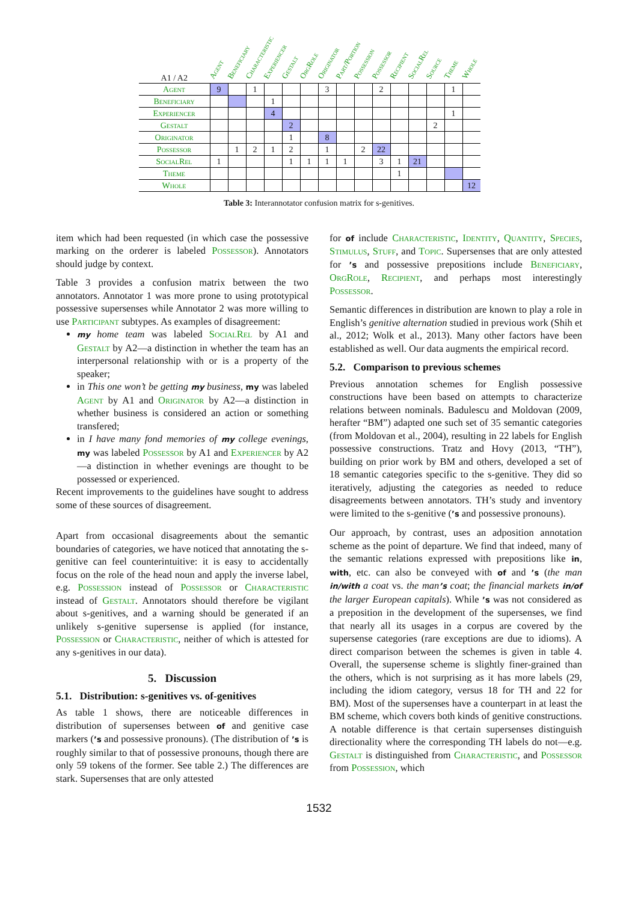| A1 / A2 | Agent | Beneficiary | Characteristic | Experiencer | Gestalt | OrgRole | Originator | Part/Portion | Possession | Possessor | Recipient | SocialRel | Source | Theme | Whole |
| --- | --- | --- | --- | --- | --- | --- | --- | --- | --- | --- | --- | --- | --- | --- | --- |
| Agent | 9 | | 1 | | | | 3 | | | 2 | | | | 1 | |
| Beneficiary | | | | 1 | | | | | | | | | | | |
| Experiencer | | | | 4 | | | | | | | | | | 1 | |
| Gestalt | | | | | 2 | | | | | | | | 2 | | |
| Originator | | | | | 1 | | 8 | | | | | | | | |
| Possessor | | 1 | 2 | 1 | 2 | | 1 | | 2 | 22 | | | | | |
| SocialRel | 1 | | | | 1 | 1 | 1 | 1 | | 3 | 1 | 21 | | | |
| Theme | | | | | | | | | | | 1 | | | | |
| Whole | | | | | | | | | | | | | | | 12 |
Table 3: Interannotator confusion matrix for s-genitives.
item which had been requested (in which case the possessive marking on the orderer is labeled Possessor). Annotators should judge by context.
Table 3 provides a confusion matrix between the two annotators. Annotator 1 was more prone to using prototypical possessive supersenses while Annotator 2 was more willing to use Participant subtypes. As examples of disagreement:
my home team was labeled SocialRel by A1 and Gestalt by A2—a distinction in whether the team has an interpersonal relationship with or is a property of the speaker;
in This one won’t be getting my business, my was labeled Agent by A1 and Originator by A2—a distinction in whether business is considered an action or something transfered;
in I have many fond memories of my college evenings, my was labeled Possessor by A1 and Experiencer by A2—a distinction in whether evenings are thought to be possessed or experienced.
Recent improvements to the guidelines have sought to address some of these sources of disagreement.
Apart from occasional disagreements about the semantic boundaries of categories, we have noticed that annotating the s-genitive can feel counterintuitive: it is easy to accidentally focus on the role of the head noun and apply the inverse label, e.g. Possession instead of Possessor or Characteristic instead of Gestalt. Annotators should therefore be vigilant about s-genitives, and a warning should be generated if an unlikely s-genitive supersense is applied (for instance, Possession or Characteristic, neither of which is attested for any s-genitives in our data).
5. Discussion
5.1. Distribution: s-genitives vs. of-genitives
As table 1 shows, there are noticeable differences in distribution of supersenses between of and genitive case markers (’s and possessive pronouns). (The distribution of ’s is roughly similar to that of possessive pronouns, though there are only 59 tokens of the former. See table 2.) The differences are stark. Supersenses that are only attested
for of include Characteristic, Identity, Quantity, Species, Stimulus, Stuff, and Topic. Supersenses that are only attested for ’s and possessive prepositions include Beneficiary, OrgRole, Recipient, and perhaps most interestingly Possessor.
Semantic differences in distribution are known to play a role in English’s genitive alternation studied in previous work (Shih et al., 2012; Wolk et al., 2013). Many other factors have been established as well. Our data augments the empirical record.
5.2. Comparison to previous schemes
Previous annotation schemes for English possessive constructions have been based on attempts to characterize relations between nominals. Badulescu and Moldovan (2009, herafter “BM”) adapted one such set of 35 semantic categories (from Moldovan et al., 2004), resulting in 22 labels for English possessive constructions. Tratz and Hovy (2013, “TH”), building on prior work by BM and others, developed a set of 18 semantic categories specific to the s-genitive. They did so iteratively, adjusting the categories as needed to reduce disagreements between annotators. TH’s study and inventory were limited to the s-genitive (’s and possessive pronouns).
Our approach, by contrast, uses an adposition annotation scheme as the point of departure. We find that indeed, many of the semantic relations expressed with prepositions like in, with, etc. can also be conveyed with of and ’s (the man in/with a coat vs. the man’s coat; the financial markets in/of the larger European capitals). While ’s was not considered as a preposition in the development of the supersenses, we find that nearly all its usages in a corpus are covered by the supersense categories (rare exceptions are due to idioms). A direct comparison between the schemes is given in table 4. Overall, the supersense scheme is slightly finer-grained than the others, which is not surprising as it has more labels (29, including the idiom category, versus 18 for TH and 22 for BM). Most of the supersenses have a counterpart in at least the BM scheme, which covers both kinds of genitive constructions. A notable difference is that certain supersenses distinguish directionality where the corresponding TH labels do not—e.g. Gestalt is distinguished from Characteristic, and Possessor from Possession, which
1532